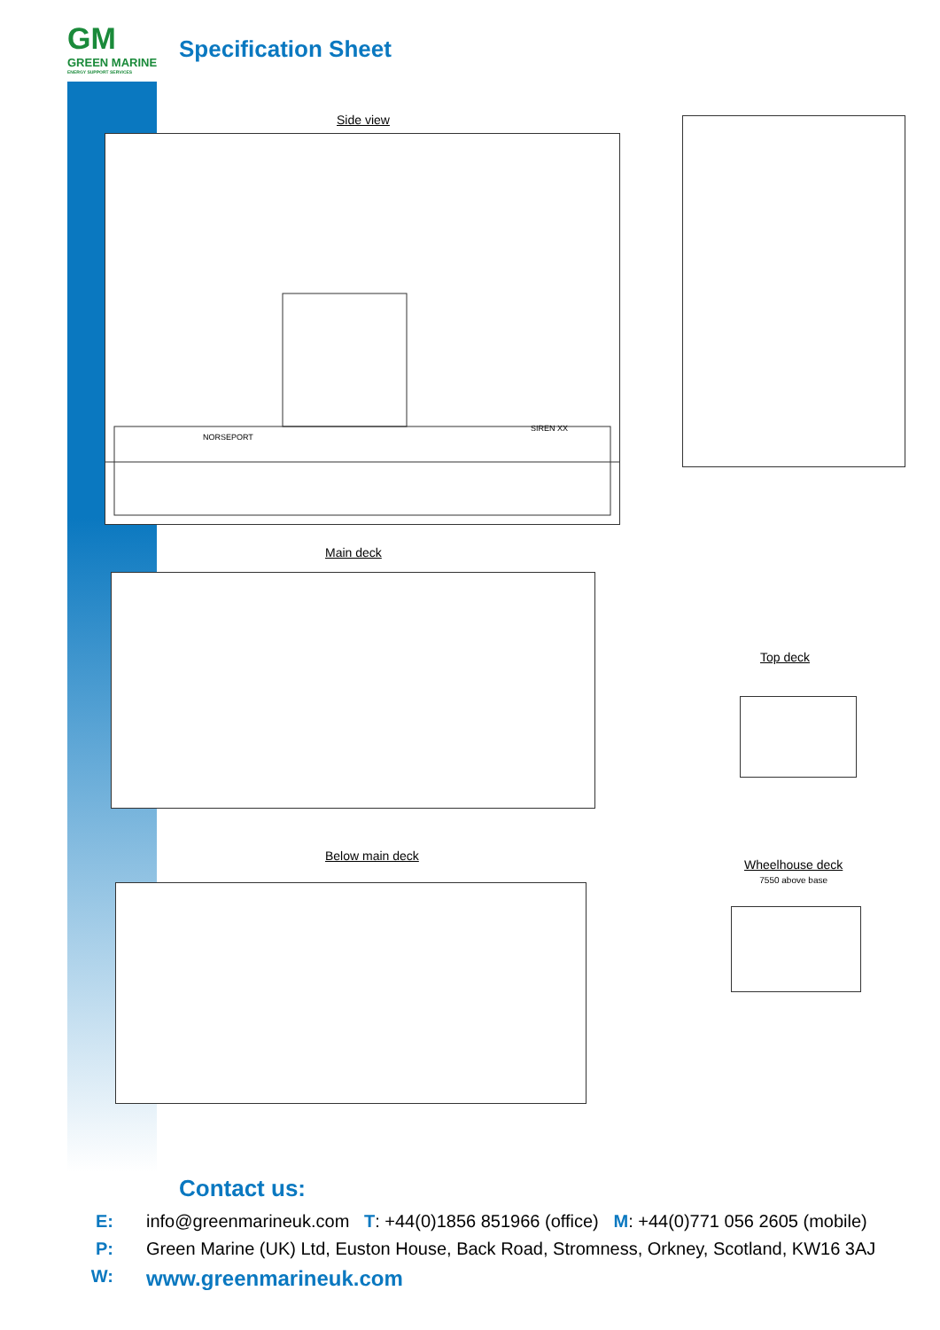GM
GREEN MARINE
ENERGY SUPPORT SERVICES
Specification Sheet
Side view
NORSEPORT
SIREN XX
Main deck
Top deck
Below main deck
Wheelhouse deck
7550 above base
Contact us:
E: info@greenmarineuk.com T: +44(0)1856 851966 (office) M: +44(0)771 056 2605 (mobile)
P: Green Marine (UK) Ltd, Euston House, Back Road, Stromness, Orkney, Scotland, KW16 3AJ
W:
www.greenmarineuk.com